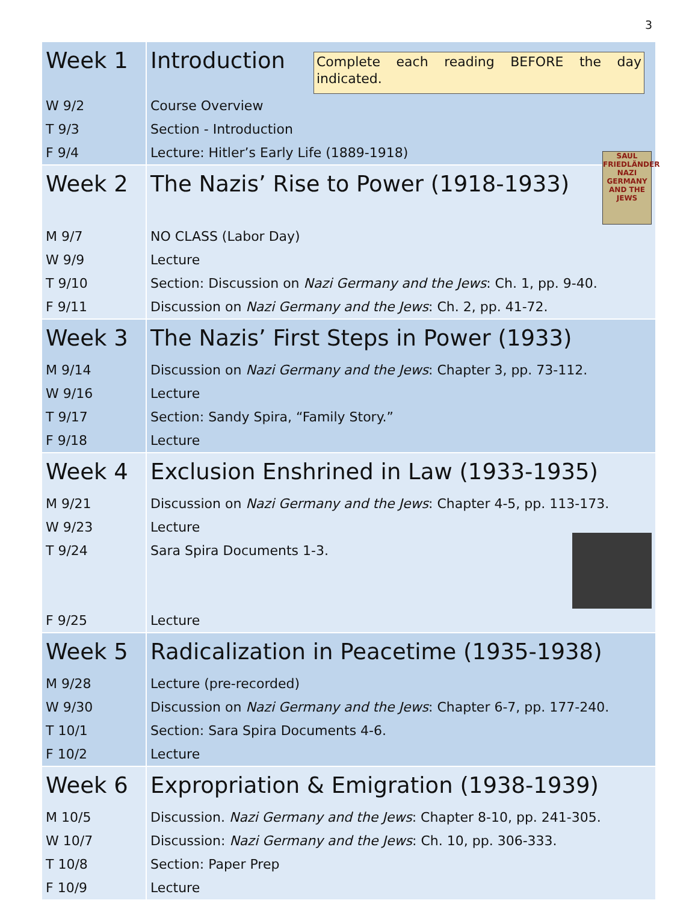3
| Week 1 | Complete each reading BEFORE the day indicated. Introduction |
| W 9/2 | Course Overview |
| T 9/3 | Section - Introduction |
| F 9/4 | Lecture: Hitler’s Early Life (1889-1918) |
| Week 2 | SAUL FRIEDLÄNDER NAZI GERMANY AND THE JEWS The Nazis’ Rise to Power (1918-1933) |
| M 9/7 | NO CLASS (Labor Day) |
| W 9/9 | Lecture |
| T 9/10 | Section: Discussion on Nazi Germany and the Jews : Ch. 1, pp. 9-40. |
| F 9/11 | Discussion on Nazi Germany and the Jews : Ch. 2, pp. 41-72. |
| Week 3 | The Nazis’ First Steps in Power (1933) |
| M 9/14 | Discussion on Nazi Germany and the Jews : Chapter 3, pp. 73-112. |
| W 9/16 | Lecture |
| T 9/17 | Section: Sandy Spira, “Family Story.” |
| F 9/18 | Lecture |
| Week 4 | Exclusion Enshrined in Law (1933-1935) |
| M 9/21 | Discussion on Nazi Germany and the Jews : Chapter 4-5, pp. 113-173. |
| W 9/23 | Lecture |
| T 9/24 | Sara Spira Documents 1-3. |
| F 9/25 | Lecture |
| Week 5 | Radicalization in Peacetime (1935-1938) |
| M 9/28 | Lecture (pre-recorded) |
| W 9/30 | Discussion on Nazi Germany and the Jews : Chapter 6-7, pp. 177-240. |
| T 10/1 | Section: Sara Spira Documents 4-6. |
| F 10/2 | Lecture |
| Week 6 | Expropriation & Emigration (1938-1939) |
| M 10/5 | Discussion. Nazi Germany and the Jews : Chapter 8-10, pp. 241-305. |
| W 10/7 | Discussion: Nazi Germany and the Jews : Ch. 10, pp. 306-333. |
| T 10/8 | Section: Paper Prep |
| F 10/9 | Lecture |